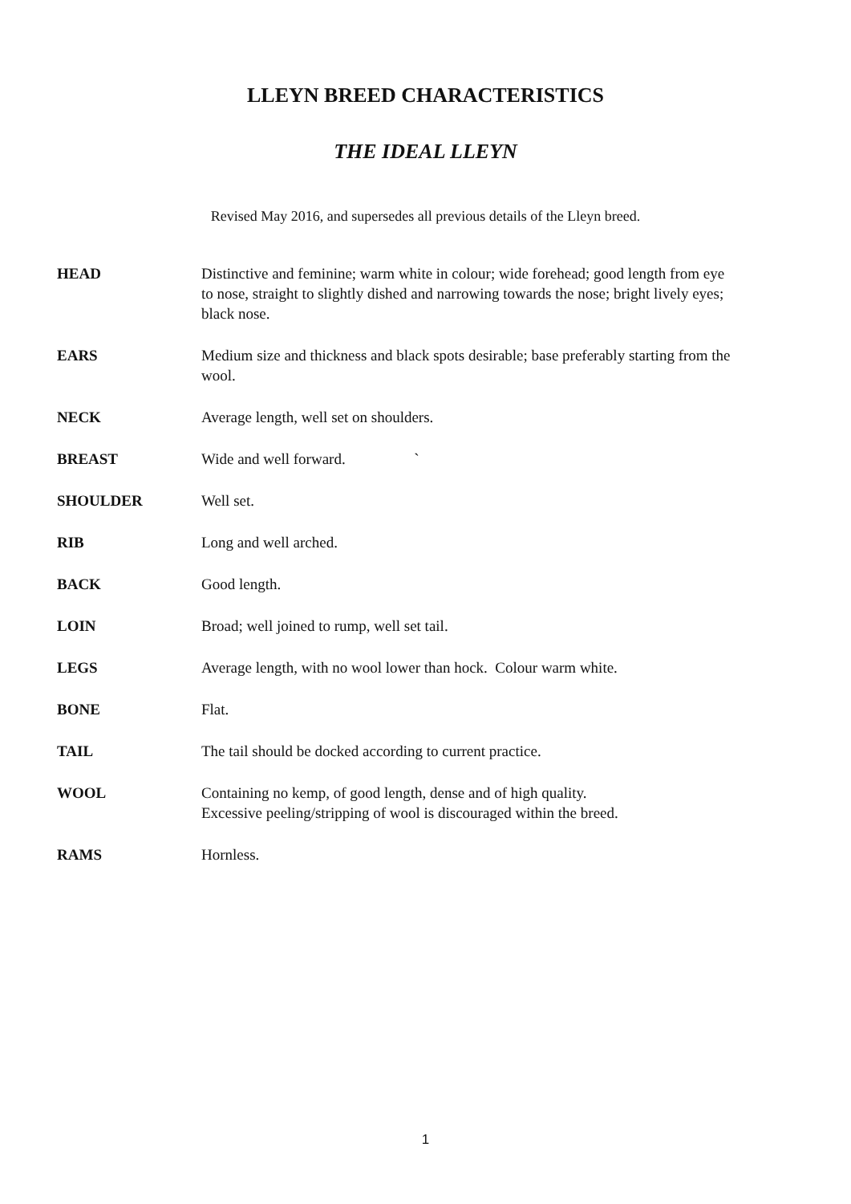LLEYN BREED CHARACTERISTICS
THE IDEAL LLEYN
Revised May 2016, and supersedes all previous details of the Lleyn breed.
HEAD Distinctive and feminine; warm white in colour; wide forehead; good length from eye to nose, straight to slightly dished and narrowing towards the nose; bright lively eyes; black nose.
EARS Medium size and thickness and black spots desirable; base preferably starting from the wool.
NECK Average length, well set on shoulders.
BREAST Wide and well forward. `
SHOULDER Well set.
RIB Long and well arched.
BACK Good length.
LOIN Broad; well joined to rump, well set tail.
LEGS Average length, with no wool lower than hock. Colour warm white.
BONE Flat.
TAIL The tail should be docked according to current practice.
WOOL Containing no kemp, of good length, dense and of high quality.
Excessive peeling/stripping of wool is discouraged within the breed.
RAMS Hornless.
1